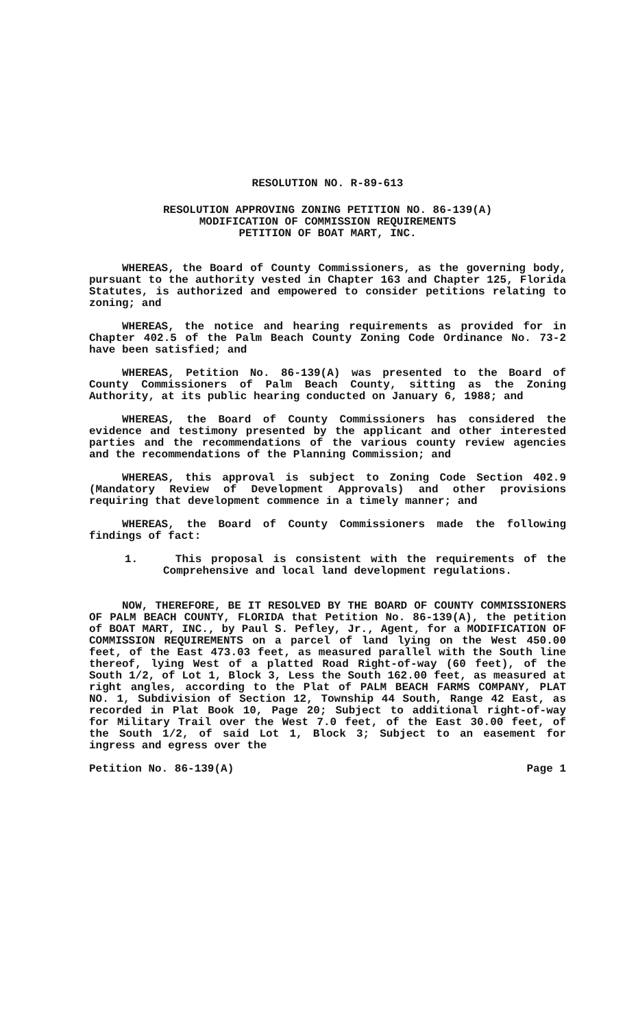RESOLUTION NO. R-89-613
RESOLUTION APPROVING ZONING PETITION NO. 86-139(A)
MODIFICATION OF COMMISSION REQUIREMENTS
PETITION OF BOAT MART, INC.
WHEREAS, the Board of County Commissioners, as the governing body, pursuant to the authority vested in Chapter 163 and Chapter 125, Florida Statutes, is authorized and empowered to consider petitions relating to zoning; and
WHEREAS, the notice and hearing requirements as provided for in Chapter 402.5 of the Palm Beach County Zoning Code Ordinance No. 73-2 have been satisfied; and
WHEREAS, Petition No. 86-139(A) was presented to the Board of County Commissioners of Palm Beach County, sitting as the Zoning Authority, at its public hearing conducted on January 6, 1988; and
WHEREAS, the Board of County Commissioners has considered the evidence and testimony presented by the applicant and other interested parties and the recommendations of the various county review agencies and the recommendations of the Planning Commission; and
WHEREAS, this approval is subject to Zoning Code Section 402.9 (Mandatory Review of Development Approvals) and other provisions requiring that development commence in a timely manner; and
WHEREAS, the Board of County Commissioners made the following findings of fact:
1. This proposal is consistent with the requirements of the Comprehensive and local land development regulations.
NOW, THEREFORE, BE IT RESOLVED BY THE BOARD OF COUNTY COMMISSIONERS OF PALM BEACH COUNTY, FLORIDA that Petition No. 86-139(A), the petition of BOAT MART, INC., by Paul S. Pefley, Jr., Agent, for a MODIFICATION OF COMMISSION REQUIREMENTS on a parcel of land lying on the West 450.00 feet, of the East 473.03 feet, as measured parallel with the South line thereof, lying West of a platted Road Right-of-way (60 feet), of the South 1/2, of Lot 1, Block 3, Less the South 162.00 feet, as measured at right angles, according to the Plat of PALM BEACH FARMS COMPANY, PLAT NO. 1, Subdivision of Section 12, Township 44 South, Range 42 East, as recorded in Plat Book 10, Page 20; Subject to additional right-of-way for Military Trail over the West 7.0 feet, of the East 30.00 feet, of the South 1/2, of said Lot 1, Block 3; Subject to an easement for ingress and egress over the
Petition No. 86-139(A) Page 1